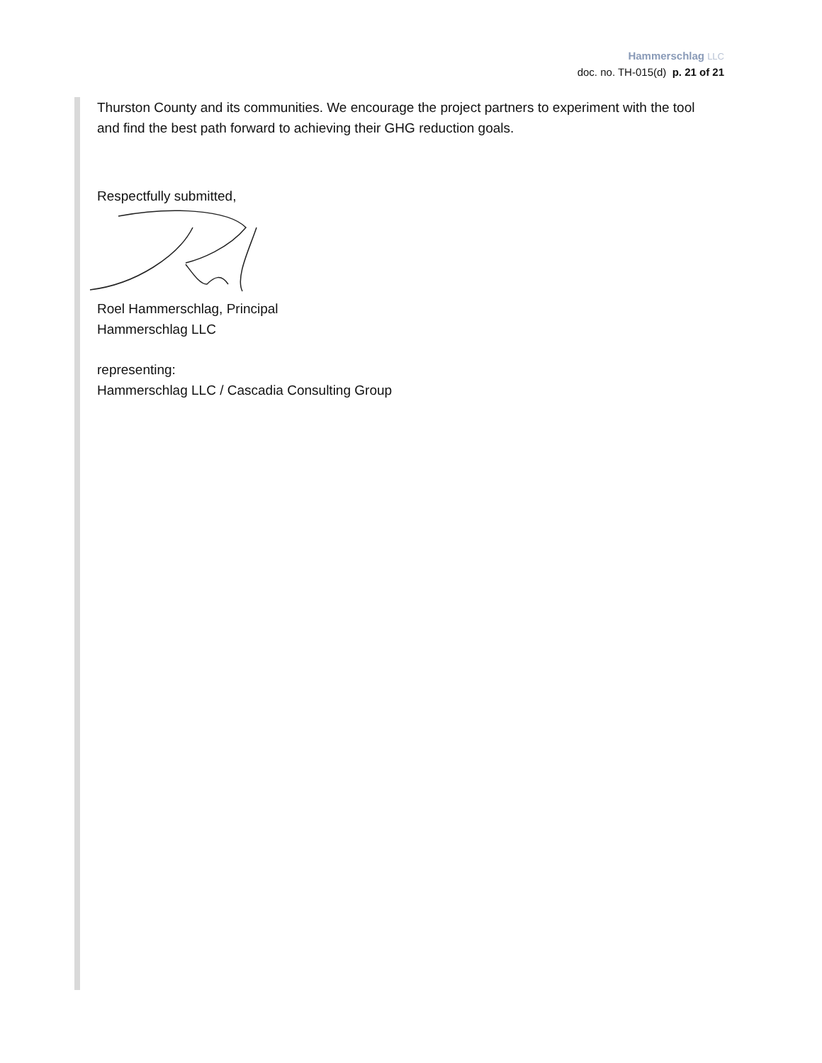Hammerschlag LLC
doc. no. TH-015(d) p. 21 of 21
Thurston County and its communities. We encourage the project partners to experiment with the tool and find the best path forward to achieving their GHG reduction goals.
Respectfully submitted,
Roel Hammerschlag, Principal
Hammerschlag LLC
representing:
Hammerschlag LLC / Cascadia Consulting Group